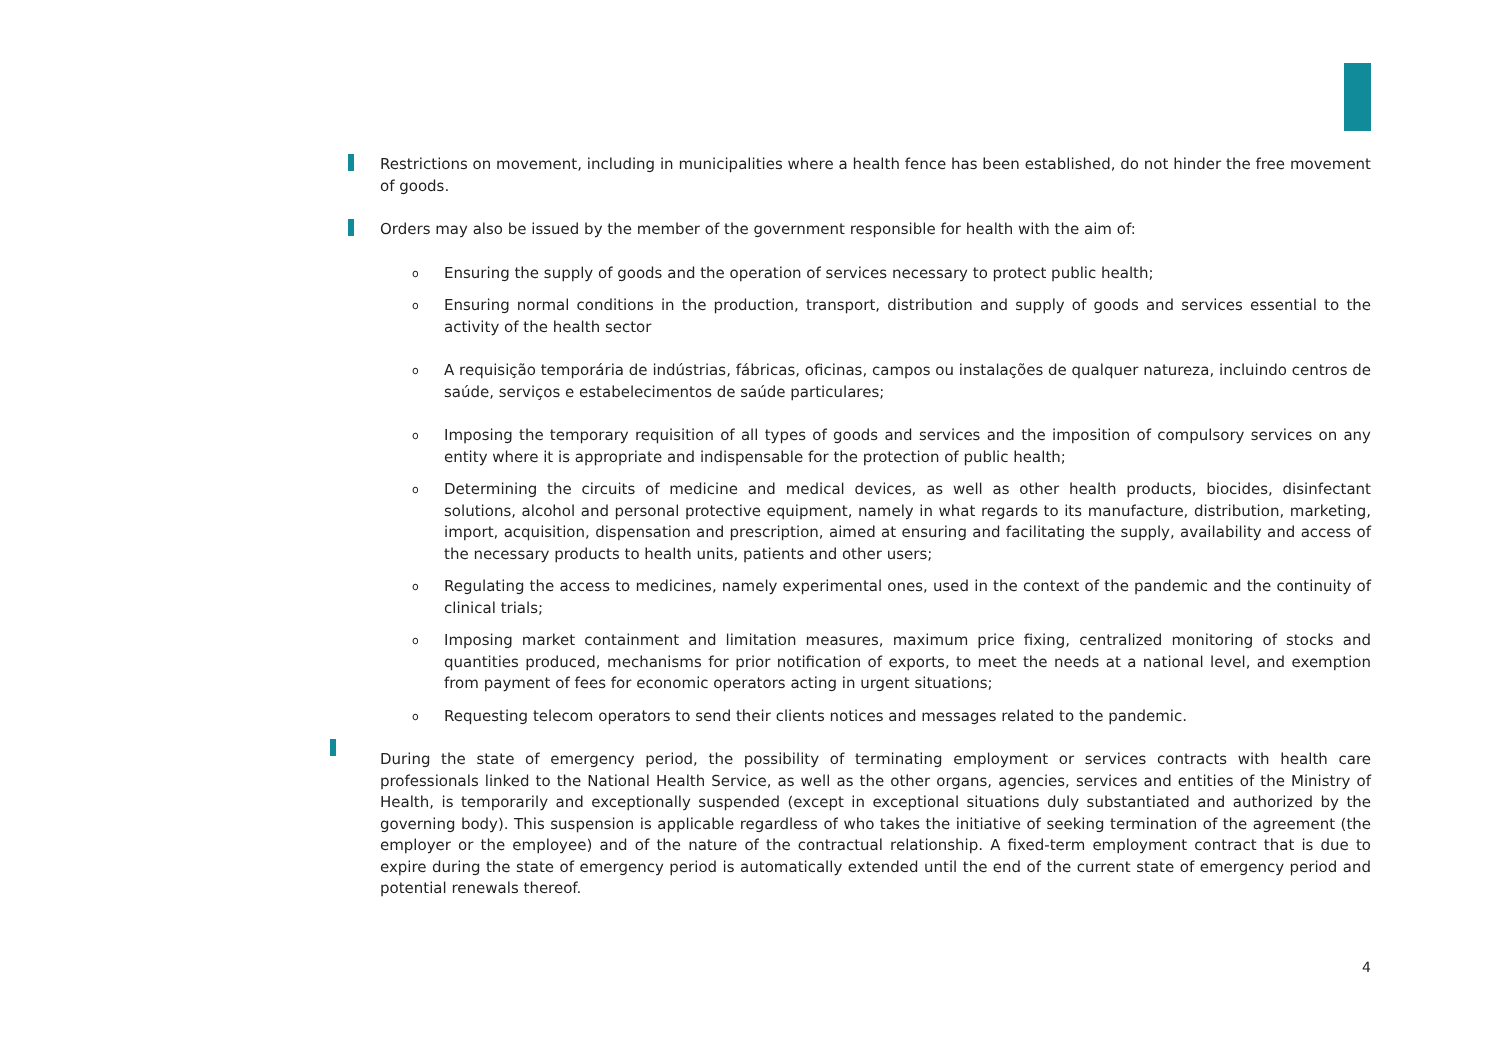Restrictions on movement, including in municipalities where a health fence has been established, do not hinder the free movement of goods.
Orders may also be issued by the member of the government responsible for health with the aim of:
o Ensuring the supply of goods and the operation of services necessary to protect public health;
o Ensuring normal conditions in the production, transport, distribution and supply of goods and services essential to the activity of the health sector
o A requisição temporária de indústrias, fábricas, oficinas, campos ou instalações de qualquer natureza, incluindo centros de saúde, serviços e estabelecimentos de saúde particulares;
o Imposing the temporary requisition of all types of goods and services and the imposition of compulsory services on any entity where it is appropriate and indispensable for the protection of public health;
o Determining the circuits of medicine and medical devices, as well as other health products, biocides, disinfectant solutions, alcohol and personal protective equipment, namely in what regards to its manufacture, distribution, marketing, import, acquisition, dispensation and prescription, aimed at ensuring and facilitating the supply, availability and access of the necessary products to health units, patients and other users;
o Regulating the access to medicines, namely experimental ones, used in the context of the pandemic and the continuity of clinical trials;
o Imposing market containment and limitation measures, maximum price fixing, centralized monitoring of stocks and quantities produced, mechanisms for prior notification of exports, to meet the needs at a national level, and exemption from payment of fees for economic operators acting in urgent situations;
o Requesting telecom operators to send their clients notices and messages related to the pandemic.
During the state of emergency period, the possibility of terminating employment or services contracts with health care professionals linked to the National Health Service, as well as the other organs, agencies, services and entities of the Ministry of Health, is temporarily and exceptionally suspended (except in exceptional situations duly substantiated and authorized by the governing body). This suspension is applicable regardless of who takes the initiative of seeking termination of the agreement (the employer or the employee) and of the nature of the contractual relationship. A fixed-term employment contract that is due to expire during the state of emergency period is automatically extended until the end of the current state of emergency period and potential renewals thereof.
4